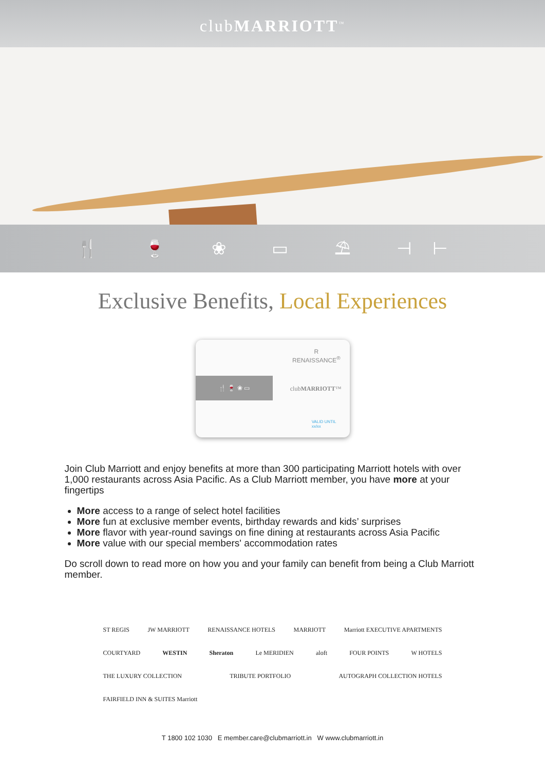clubMARRIOTT<sup>™</sup>
🍴 🍷 ❀ ▭ ⛱ ⊣⊢
Exclusive Benefits, Local Experiences
R
RENAISSANCE<sup>®</sup>
🍴 🍷 ❀ ▭
clubMARRIOTT™
VALID UNTIL
xx/xx
Join Club Marriott and enjoy benefits at more than 300 participating Marriott hotels with over 1,000 restaurants across Asia Pacific. As a Club Marriott member, you have more at your fingertips
More access to a range of select hotel facilities
More fun at exclusive member events, birthday rewards and kids’ surprises
More flavor with year-round savings on fine dining at restaurants across Asia Pacific
More value with our special members' accommodation rates
Do scroll down to read more on how you and your family can benefit from being a Club Marriott member.
ST REGIS JW MARRIOTT RENAISSANCE HOTELS MARRIOTT Marriott EXECUTIVE APARTMENTS COURTYARD WESTIN Sheraton Le MERIDIEN aloft FOUR POINTS W HOTELS THE LUXURY COLLECTION TRIBUTE PORTFOLIO AUTOGRAPH COLLECTION HOTELS FAIRFIELD INN & SUITES Marriott
T 1800 102 1030 E member.care@clubmarriott.in W www.clubmarriott.in